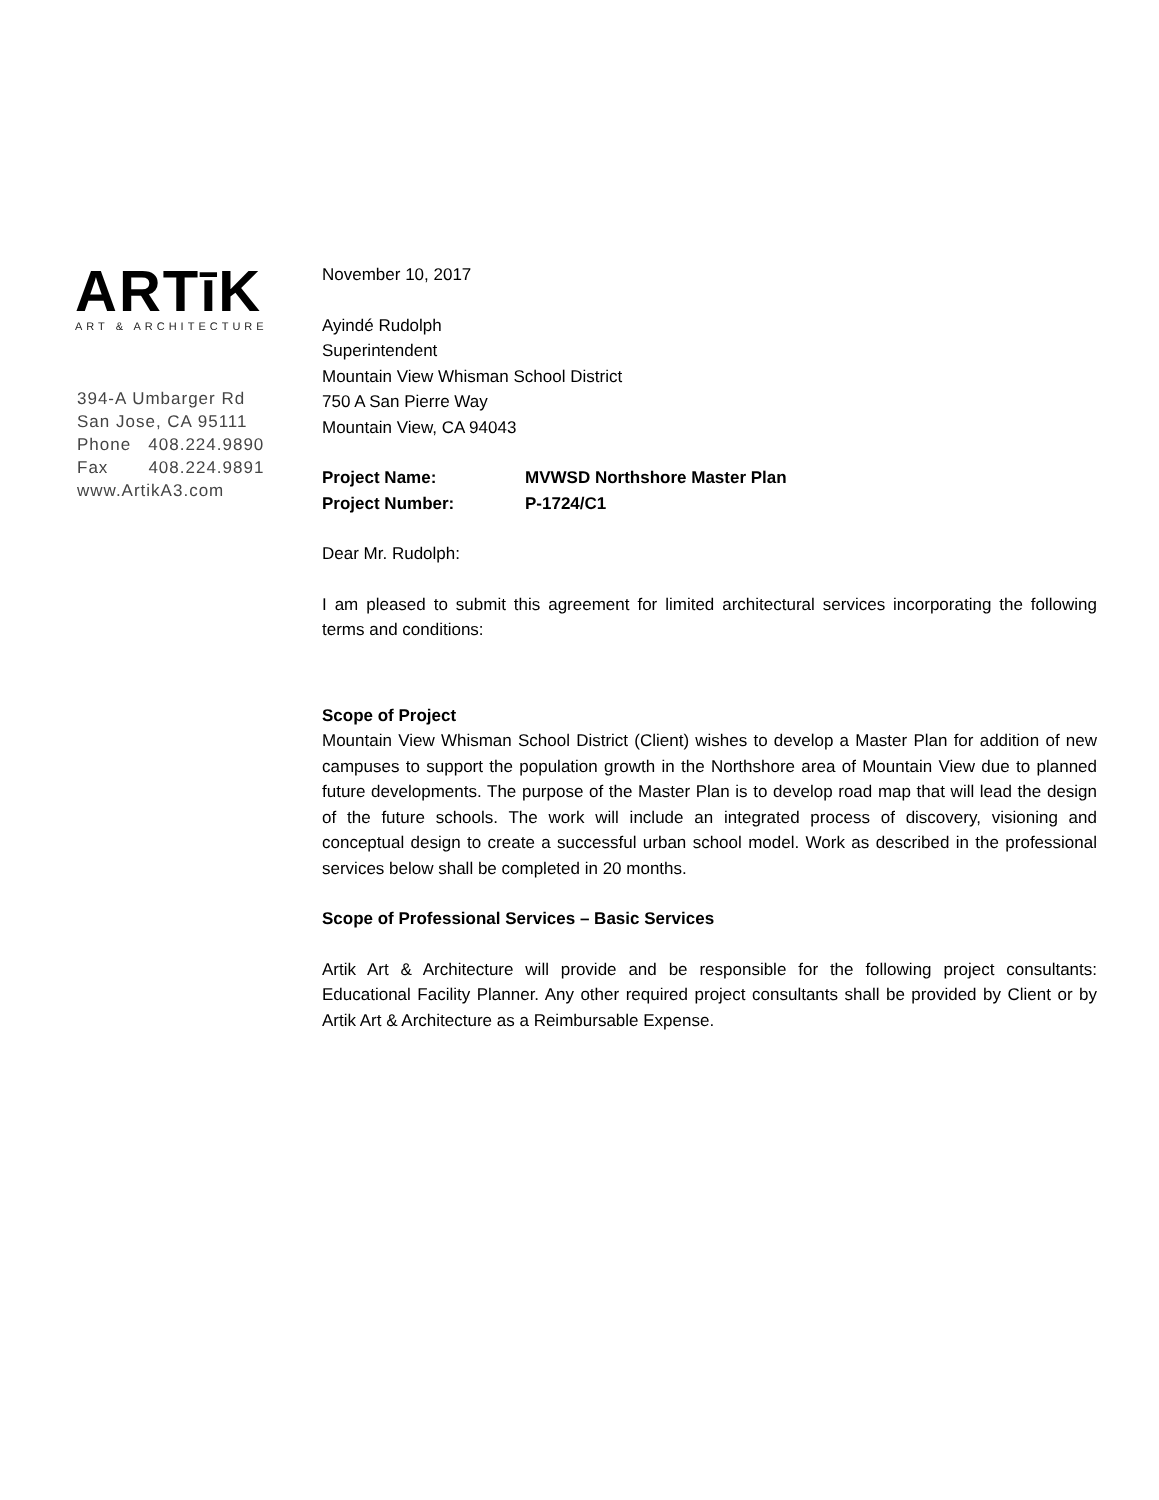ARTīK
ART & ARCHITECTURE
394-A Umbarger Rd
San Jose, CA 95111
Phone 408.224.9890
Fax 408.224.9891
www.ArtikA3.com
November 10, 2017
Ayindé Rudolph
Superintendent
Mountain View Whisman School District
750 A San Pierre Way
Mountain View, CA 94043
Project Name: MVWSD Northshore Master Plan
Project Number: P-1724/C1
Dear Mr. Rudolph:
I am pleased to submit this agreement for limited architectural services incorporating the following terms and conditions:
Scope of Project
Mountain View Whisman School District (Client) wishes to develop a Master Plan for addition of new campuses to support the population growth in the Northshore area of Mountain View due to planned future developments. The purpose of the Master Plan is to develop road map that will lead the design of the future schools. The work will include an integrated process of discovery, visioning and conceptual design to create a successful urban school model. Work as described in the professional services below shall be completed in 20 months.
Scope of Professional Services – Basic Services
Artik Art & Architecture will provide and be responsible for the following project consultants: Educational Facility Planner. Any other required project consultants shall be provided by Client or by Artik Art & Architecture as a Reimbursable Expense.